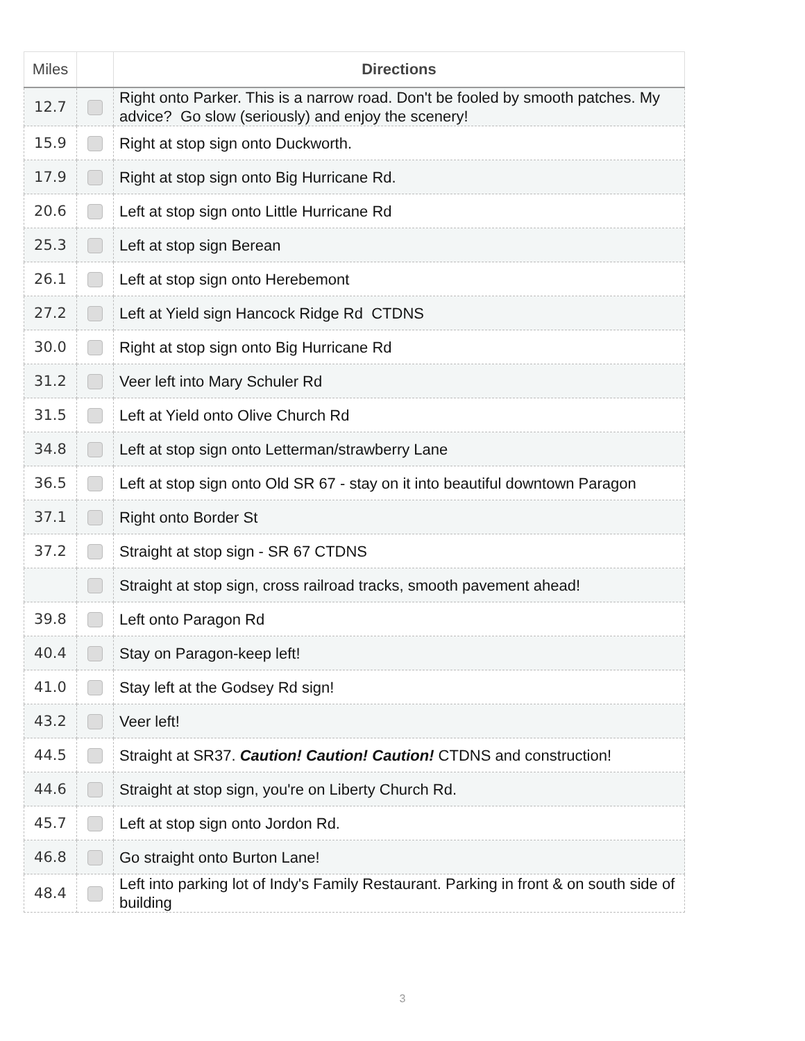| Miles | | Directions |
| --- | --- | --- |
| 12.7 | | Right onto Parker. This is a narrow road. Don't be fooled by smooth patches. My advice? Go slow (seriously) and enjoy the scenery! |
| 15.9 | | Right at stop sign onto Duckworth. |
| 17.9 | | Right at stop sign onto Big Hurricane Rd. |
| 20.6 | | Left at stop sign onto Little Hurricane Rd |
| 25.3 | | Left at stop sign Berean |
| 26.1 | | Left at stop sign onto Herebemont |
| 27.2 | | Left at Yield sign Hancock Ridge Rd CTDNS |
| 30.0 | | Right at stop sign onto Big Hurricane Rd |
| 31.2 | | Veer left into Mary Schuler Rd |
| 31.5 | | Left at Yield onto Olive Church Rd |
| 34.8 | | Left at stop sign onto Letterman/strawberry Lane |
| 36.5 | | Left at stop sign onto Old SR 67 - stay on it into beautiful downtown Paragon |
| 37.1 | | Right onto Border St |
| 37.2 | | Straight at stop sign - SR 67 CTDNS |
| | | Straight at stop sign, cross railroad tracks, smooth pavement ahead! |
| 39.8 | | Left onto Paragon Rd |
| 40.4 | | Stay on Paragon-keep left! |
| 41.0 | | Stay left at the Godsey Rd sign! |
| 43.2 | | Veer left! |
| 44.5 | | Straight at SR37. Caution! Caution! Caution! CTDNS and construction! |
| 44.6 | | Straight at stop sign, you're on Liberty Church Rd. |
| 45.7 | | Left at stop sign onto Jordon Rd. |
| 46.8 | | Go straight onto Burton Lane! |
| 48.4 | | Left into parking lot of Indy's Family Restaurant. Parking in front & on south side of building |
3